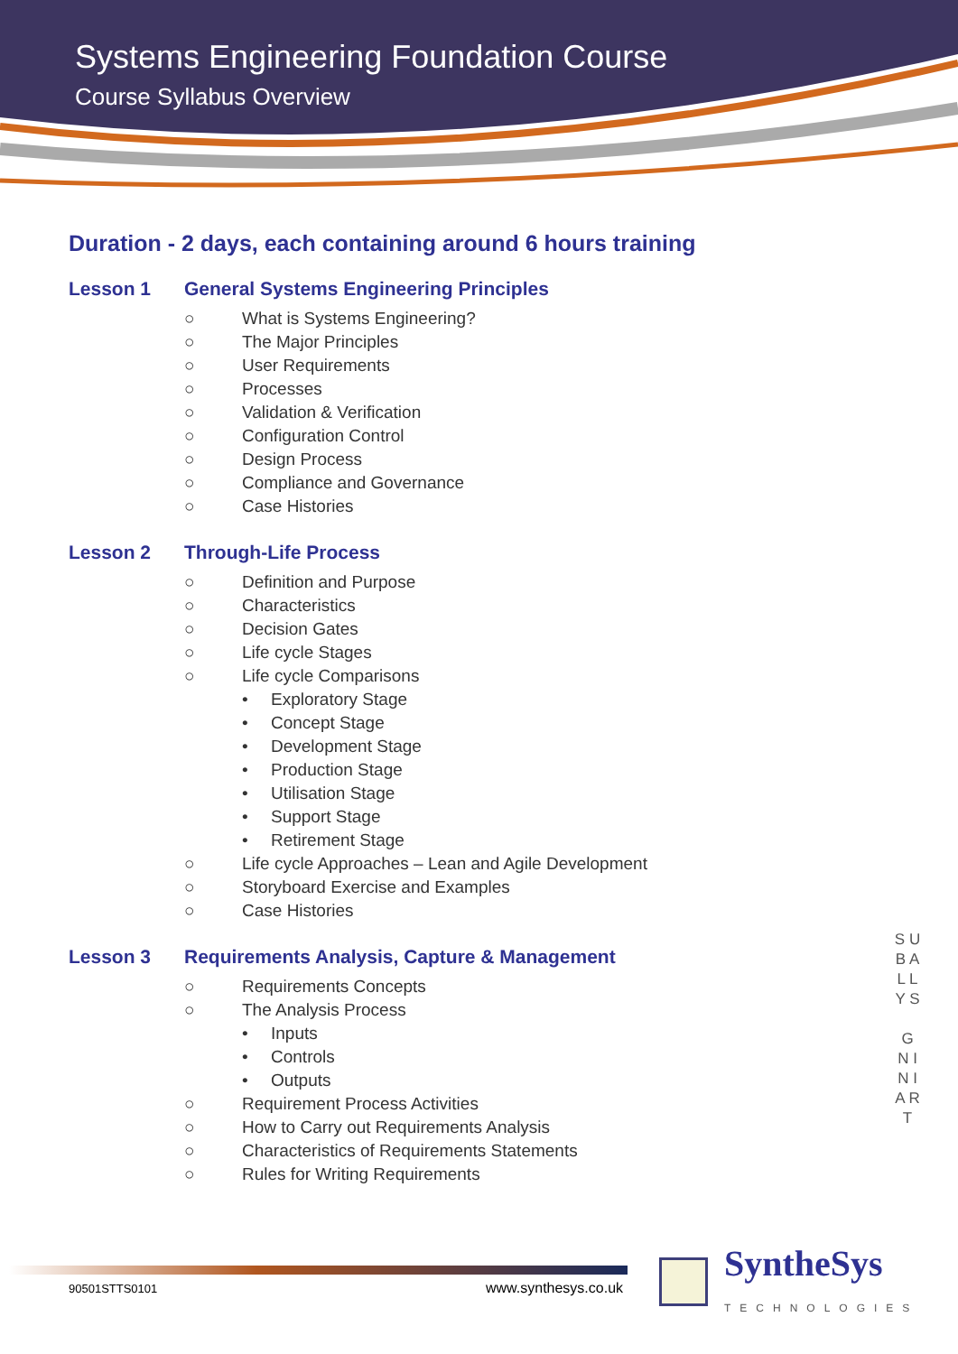Systems Engineering Foundation Course
Course Syllabus Overview
Duration - 2 days, each containing around 6 hours training
Lesson 1 General Systems Engineering Principles
○ What is Systems Engineering?
○ The Major Principles
○ User Requirements
○ Processes
○ Validation & Verification
○ Configuration Control
○ Design Process
○ Compliance and Governance
○ Case Histories
Lesson 2 Through-Life Process
○ Definition and Purpose
○ Characteristics
○ Decision Gates
○ Life cycle Stages
○ Life cycle Comparisons
• Exploratory Stage
• Concept Stage
• Development Stage
• Production Stage
• Utilisation Stage
• Support Stage
• Retirement Stage
○ Life cycle Approaches – Lean and Agile Development
○ Storyboard Exercise and Examples
○ Case Histories
Lesson 3 Requirements Analysis, Capture & Management
○ Requirements Concepts
○ The Analysis Process
• Inputs
• Controls
• Outputs
○ Requirement Process Activities
○ How to Carry out Requirements Analysis
○ Characteristics of Requirements Statements
○ Rules for Writing Requirements
S U B A L L Y S
G N I N I A R T
90501STTS0101 www.synthesys.co.uk
SyntheSys
TECHNOLOGIES